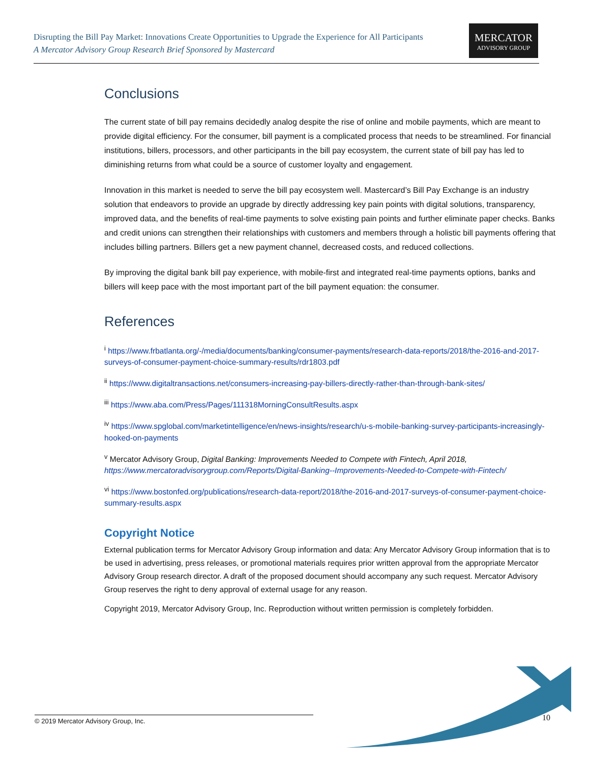Disrupting the Bill Pay Market: Innovations Create Opportunities to Upgrade the Experience for All Participants
A Mercator Advisory Group Research Brief Sponsored by Mastercard
MERCATOR
ADVISORY GROUP
Conclusions
The current state of bill pay remains decidedly analog despite the rise of online and mobile payments, which are meant to provide digital efficiency. For the consumer, bill payment is a complicated process that needs to be streamlined. For financial institutions, billers, processors, and other participants in the bill pay ecosystem, the current state of bill pay has led to diminishing returns from what could be a source of customer loyalty and engagement.
Innovation in this market is needed to serve the bill pay ecosystem well. Mastercard’s Bill Pay Exchange is an industry solution that endeavors to provide an upgrade by directly addressing key pain points with digital solutions, transparency, improved data, and the benefits of real-time payments to solve existing pain points and further eliminate paper checks. Banks and credit unions can strengthen their relationships with customers and members through a holistic bill payments offering that includes billing partners. Billers get a new payment channel, decreased costs, and reduced collections.
By improving the digital bank bill pay experience, with mobile-first and integrated real-time payments options, banks and billers will keep pace with the most important part of the bill payment equation: the consumer.
References
<sup>i</sup> https://www.frbatlanta.org/-/media/documents/banking/consumer-payments/research-data-reports/2018/the-2016-and-2017-surveys-of-consumer-payment-choice-summary-results/rdr1803.pdf
<sup>ii</sup> https://www.digitaltransactions.net/consumers-increasing-pay-billers-directly-rather-than-through-bank-sites/
<sup>iii</sup> https://www.aba.com/Press/Pages/111318MorningConsultResults.aspx
<sup>iv</sup> https://www.spglobal.com/marketintelligence/en/news-insights/research/u-s-mobile-banking-survey-participants-increasingly-hooked-on-payments
<sup>v</sup> Mercator Advisory Group, Digital Banking: Improvements Needed to Compete with Fintech, April 2018, https://www.mercatoradvisorygroup.com/Reports/Digital-Banking--Improvements-Needed-to-Compete-with-Fintech/
<sup>vi</sup> https://www.bostonfed.org/publications/research-data-report/2018/the-2016-and-2017-surveys-of-consumer-payment-choice-summary-results.aspx
Copyright Notice
External publication terms for Mercator Advisory Group information and data: Any Mercator Advisory Group information that is to be used in advertising, press releases, or promotional materials requires prior written approval from the appropriate Mercator Advisory Group research director. A draft of the proposed document should accompany any such request. Mercator Advisory Group reserves the right to deny approval of external usage for any reason.
Copyright 2019, Mercator Advisory Group, Inc. Reproduction without written permission is completely forbidden.
© 2019 Mercator Advisory Group, Inc. 10